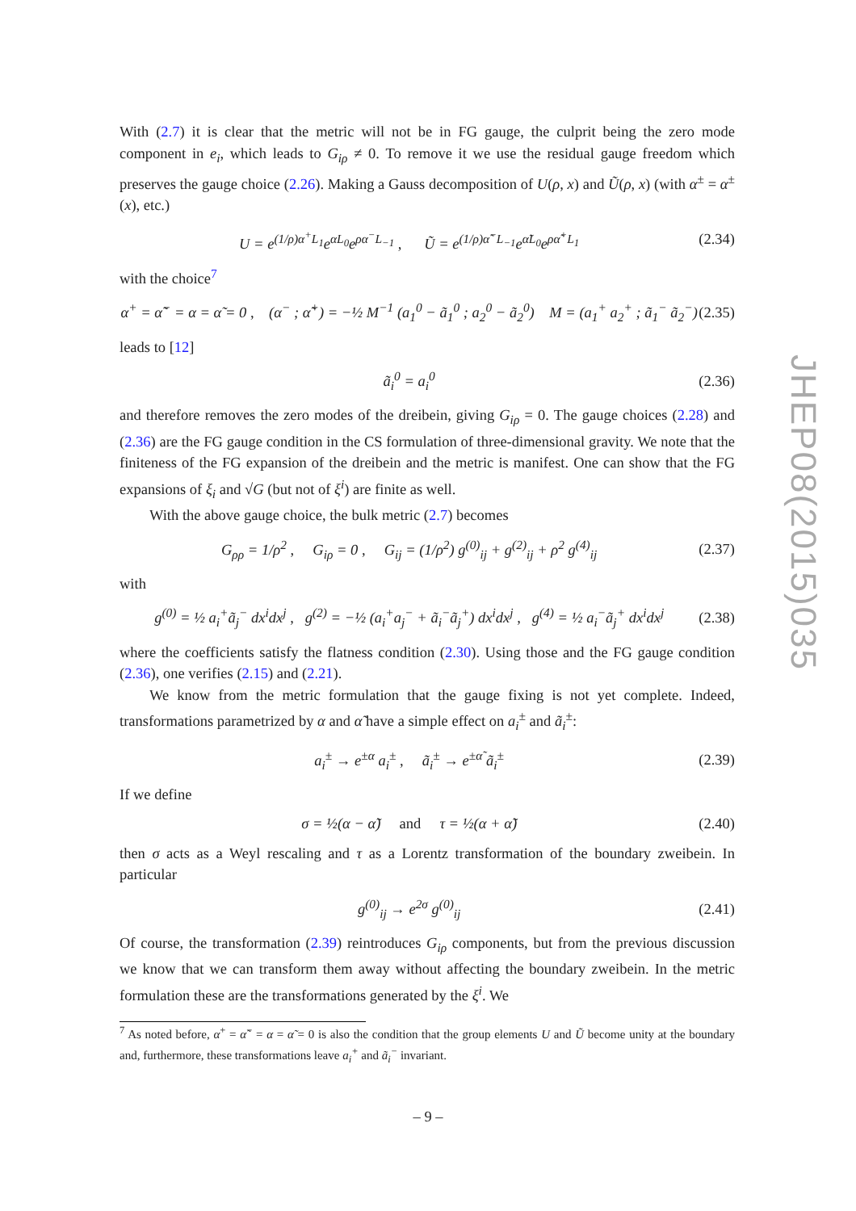With (2.7) it is clear that the metric will not be in FG gauge, the culprit being the zero mode component in e<sub>i</sub>, which leads to G<sub>iρ</sub> ≠ 0. To remove it we use the residual gauge freedom which preserves the gauge choice (2.26). Making a Gauss decomposition of U(ρ, x) and Ũ(ρ, x) (with α<sup>±</sup> = α<sup>±</sup>(x), etc.)
U = e<sup>(1/ρ)α<sup>+</sup>L<sub>1</sub></sup>e<sup>αL<sub>0</sub></sup>e<sup>ρα<sup>−</sup>L<sub>−1</sub></sup> , Ũ = e<sup>(1/ρ)α̃<sup>−</sup>L<sub>−1</sub></sup>e<sup>α̃L<sub>0</sub></sup>e<sup>ρα̃<sup>+</sup>L<sub>1</sub></sup> (2.34)
with the choice<sup>7</sup>
α<sup>+</sup> = α̃<sup>−</sup> = α = α̃ = 0 , (α<sup>−</sup> ; α̃<sup>+</sup>) = −½ M<sup>−1</sup> (a<sub>1</sub><sup>0</sup> − ã<sub>1</sub><sup>0</sup> ; a<sub>2</sub><sup>0</sup> − ã<sub>2</sub><sup>0</sup>) M = (a<sub>1</sub><sup>+</sup> a<sub>2</sub><sup>+</sup> ; ã<sub>1</sub><sup>−</sup> ã<sub>2</sub><sup>−</sup>) (2.35)
leads to [12]
ã<sub>i</sub><sup>0</sup> = a<sub>i</sub><sup>0</sup> (2.36)
and therefore removes the zero modes of the dreibein, giving G<sub>iρ</sub> = 0. The gauge choices (2.28) and (2.36) are the FG gauge condition in the CS formulation of three-dimensional gravity. We note that the finiteness of the FG expansion of the dreibein and the metric is manifest. One can show that the FG expansions of ξ<sub>i</sub> and √G (but not of ξ<sup>i</sup>) are finite as well.
With the above gauge choice, the bulk metric (2.7) becomes
G<sub>ρρ</sub> = 1/ρ<sup>2</sup> , G<sub>iρ</sub> = 0 , G<sub>ij</sub> = (1/ρ<sup>2</sup>) g<sup>(0)</sup><sub>ij</sub> + g<sup>(2)</sup><sub>ij</sub> + ρ<sup>2</sup> g<sup>(4)</sup><sub>ij</sub> (2.37)
with
g<sup>(0)</sup> = ½ a<sub>i</sub><sup>+</sup>ã<sub>j</sub><sup>−</sup> dx<sup>i</sup>dx<sup>j</sup> , g<sup>(2)</sup> = −½ (a<sub>i</sub><sup>+</sup>a<sub>j</sub><sup>−</sup> + ã<sub>i</sub><sup>−</sup>ã<sub>j</sub><sup>+</sup>) dx<sup>i</sup>dx<sup>j</sup> , g<sup>(4)</sup> = ½ a<sub>i</sub><sup>−</sup>ã<sub>j</sub><sup>+</sup> dx<sup>i</sup>dx<sup>j</sup> (2.38)
where the coefficients satisfy the flatness condition (2.30). Using those and the FG gauge condition (2.36), one verifies (2.15) and (2.21).
We know from the metric formulation that the gauge fixing is not yet complete. Indeed, transformations parametrized by α and α̃ have a simple effect on a<sub>i</sub><sup>±</sup> and ã<sub>i</sub><sup>±</sup>:
a<sub>i</sub><sup>±</sup> → e<sup>±α</sup> a<sub>i</sub><sup>±</sup> , ã<sub>i</sub><sup>±</sup> → e<sup>±α̃</sup> ã<sub>i</sub><sup>±</sup> (2.39)
If we define
σ = ½(α − α̃) and τ = ½(α + α̃) (2.40)
then σ acts as a Weyl rescaling and τ as a Lorentz transformation of the boundary zweibein. In particular
g<sup>(0)</sup><sub>ij</sub> → e<sup>2σ</sup> g<sup>(0)</sup><sub>ij</sub> (2.41)
Of course, the transformation (2.39) reintroduces G<sub>iρ</sub> components, but from the previous discussion we know that we can transform them away without affecting the boundary zweibein. In the metric formulation these are the transformations generated by the ξ<sup>i</sup>. We
<sup>7</sup> As noted before, α<sup>+</sup> = α̃<sup>−</sup> = α = α̃ = 0 is also the condition that the group elements U and Ũ become unity at the boundary and, furthermore, these transformations leave a<sub>i</sub><sup>+</sup> and ã<sub>i</sub><sup>−</sup> invariant.
– 9 –
JHEP08(2015)035